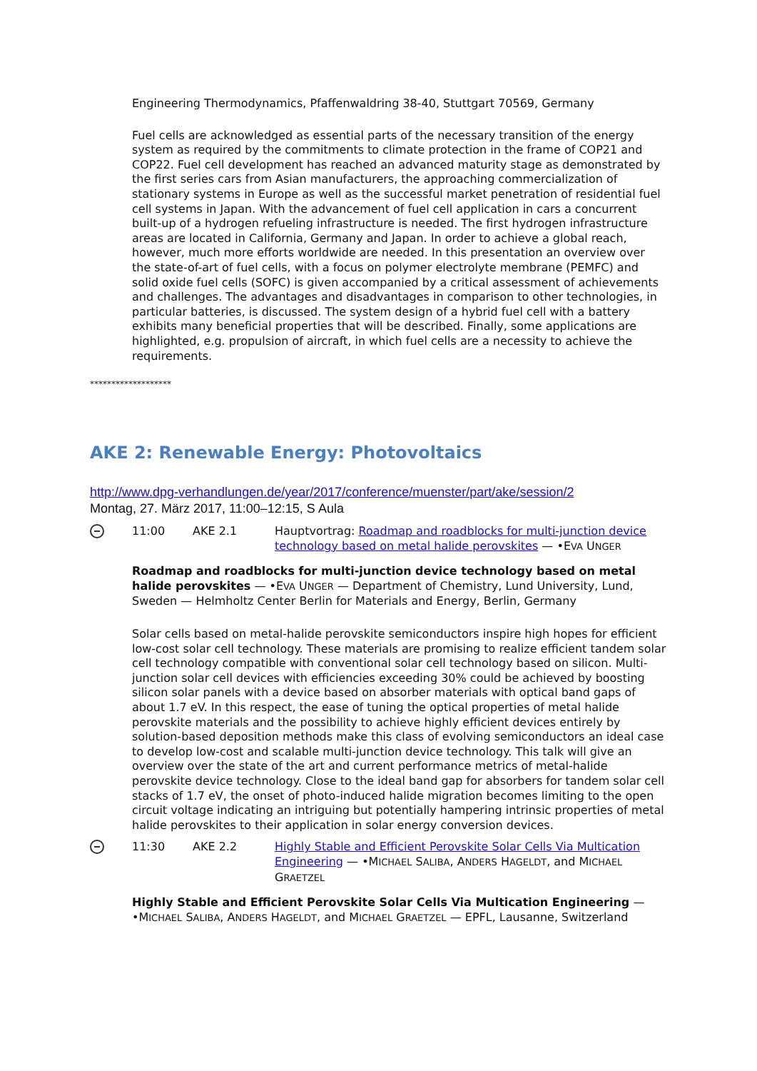Engineering Thermodynamics, Pfaffenwaldring 38-40, Stuttgart 70569, Germany
Fuel cells are acknowledged as essential parts of the necessary transition of the energy system as required by the commitments to climate protection in the frame of COP21 and COP22. Fuel cell development has reached an advanced maturity stage as demonstrated by the first series cars from Asian manufacturers, the approaching commercialization of stationary systems in Europe as well as the successful market penetration of residential fuel cell systems in Japan. With the advancement of fuel cell application in cars a concurrent built-up of a hydrogen refueling infrastructure is needed. The first hydrogen infrastructure areas are located in California, Germany and Japan. In order to achieve a global reach, however, much more efforts worldwide are needed. In this presentation an overview over the state-of-art of fuel cells, with a focus on polymer electrolyte membrane (PEMFC) and solid oxide fuel cells (SOFC) is given accompanied by a critical assessment of achievements and challenges. The advantages and disadvantages in comparison to other technologies, in particular batteries, is discussed. The system design of a hybrid fuel cell with a battery exhibits many beneficial properties that will be described. Finally, some applications are highlighted, e.g. propulsion of aircraft, in which fuel cells are a necessity to achieve the requirements.
*******************
AKE 2: Renewable Energy: Photovoltaics
http://www.dpg-verhandlungen.de/year/2017/conference/muenster/part/ake/session/2
Montag, 27. März 2017, 11:00–12:15, S Aula
11:00 AKE 2.1 Hauptvortrag: Roadmap and roadblocks for multi-junction device technology based on metal halide perovskites — •EVA UNGER
Roadmap and roadblocks for multi-junction device technology based on metal halide perovskites — •EVA UNGER — Department of Chemistry, Lund University, Lund, Sweden — Helmholtz Center Berlin for Materials and Energy, Berlin, Germany
Solar cells based on metal-halide perovskite semiconductors inspire high hopes for efficient low-cost solar cell technology. These materials are promising to realize efficient tandem solar cell technology compatible with conventional solar cell technology based on silicon. Multi-junction solar cell devices with efficiencies exceeding 30% could be achieved by boosting silicon solar panels with a device based on absorber materials with optical band gaps of about 1.7 eV. In this respect, the ease of tuning the optical properties of metal halide perovskite materials and the possibility to achieve highly efficient devices entirely by solution-based deposition methods make this class of evolving semiconductors an ideal case to develop low-cost and scalable multi-junction device technology. This talk will give an overview over the state of the art and current performance metrics of metal-halide perovskite device technology. Close to the ideal band gap for absorbers for tandem solar cell stacks of 1.7 eV, the onset of photo-induced halide migration becomes limiting to the open circuit voltage indicating an intriguing but potentially hampering intrinsic properties of metal halide perovskites to their application in solar energy conversion devices.
11:30 AKE 2.2 Highly Stable and Efficient Perovskite Solar Cells Via Multication Engineering — •MICHAEL SALIBA, ANDERS HAGELDT, and MICHAEL GRAETZEL
Highly Stable and Efficient Perovskite Solar Cells Via Multication Engineering — •MICHAEL SALIBA, ANDERS HAGELDT, and MICHAEL GRAETZEL — EPFL, Lausanne, Switzerland